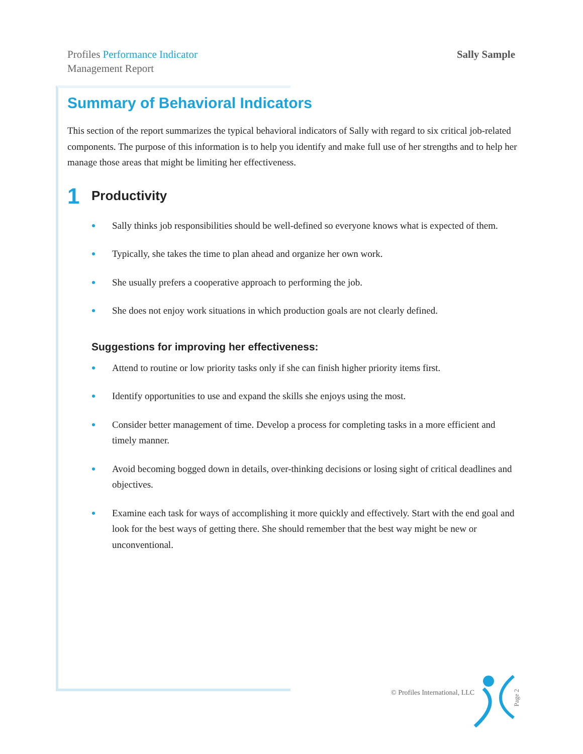Profiles Performance Indicator
Management Report
Sally Sample
Summary of Behavioral Indicators
This section of the report summarizes the typical behavioral indicators of Sally with regard to six critical job-related components. The purpose of this information is to help you identify and make full use of her strengths and to help her manage those areas that might be limiting her effectiveness.
1 Productivity
Sally thinks job responsibilities should be well-defined so everyone knows what is expected of them.
Typically, she takes the time to plan ahead and organize her own work.
She usually prefers a cooperative approach to performing the job.
She does not enjoy work situations in which production goals are not clearly defined.
Suggestions for improving her effectiveness:
Attend to routine or low priority tasks only if she can finish higher priority items first.
Identify opportunities to use and expand the skills she enjoys using the most.
Consider better management of time. Develop a process for completing tasks in a more efficient and timely manner.
Avoid becoming bogged down in details, over-thinking decisions or losing sight of critical deadlines and objectives.
Examine each task for ways of accomplishing it more quickly and effectively. Start with the end goal and look for the best ways of getting there. She should remember that the best way might be new or unconventional.
© Profiles International, LLC
Page 2